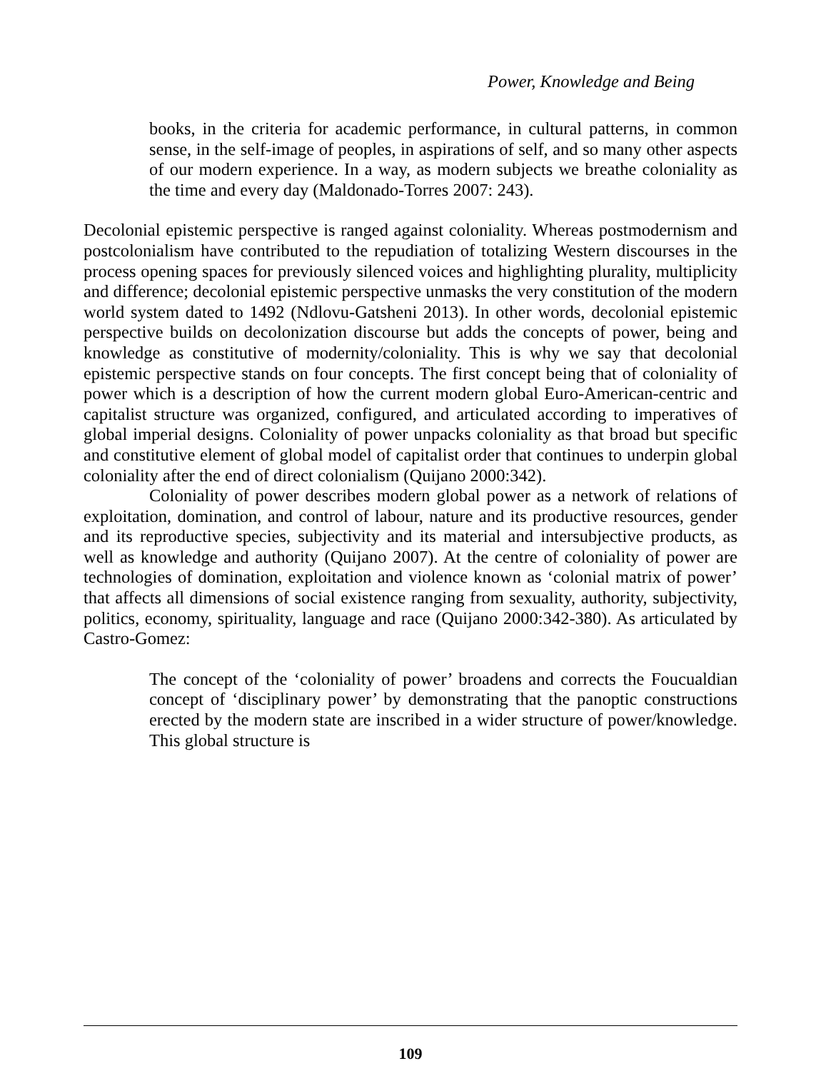Power, Knowledge and Being
books, in the criteria for academic performance, in cultural patterns, in common sense, in the self-image of peoples, in aspirations of self, and so many other aspects of our modern experience. In a way, as modern subjects we breathe coloniality as the time and every day (Maldonado-Torres 2007: 243).
Decolonial epistemic perspective is ranged against coloniality. Whereas postmodernism and postcolonialism have contributed to the repudiation of totalizing Western discourses in the process opening spaces for previously silenced voices and highlighting plurality, multiplicity and difference; decolonial epistemic perspective unmasks the very constitution of the modern world system dated to 1492 (Ndlovu-Gatsheni 2013). In other words, decolonial epistemic perspective builds on decolonization discourse but adds the concepts of power, being and knowledge as constitutive of modernity/coloniality. This is why we say that decolonial epistemic perspective stands on four concepts. The first concept being that of coloniality of power which is a description of how the current modern global Euro-American-centric and capitalist structure was organized, configured, and articulated according to imperatives of global imperial designs. Coloniality of power unpacks coloniality as that broad but specific and constitutive element of global model of capitalist order that continues to underpin global coloniality after the end of direct colonialism (Quijano 2000:342).
Coloniality of power describes modern global power as a network of relations of exploitation, domination, and control of labour, nature and its productive resources, gender and its reproductive species, subjectivity and its material and intersubjective products, as well as knowledge and authority (Quijano 2007). At the centre of coloniality of power are technologies of domination, exploitation and violence known as ‘colonial matrix of power’ that affects all dimensions of social existence ranging from sexuality, authority, subjectivity, politics, economy, spirituality, language and race (Quijano 2000:342-380). As articulated by Castro-Gomez:
The concept of the ‘coloniality of power’ broadens and corrects the Foucualdian concept of ‘disciplinary power’ by demonstrating that the panoptic constructions erected by the modern state are inscribed in a wider structure of power/knowledge. This global structure is
109